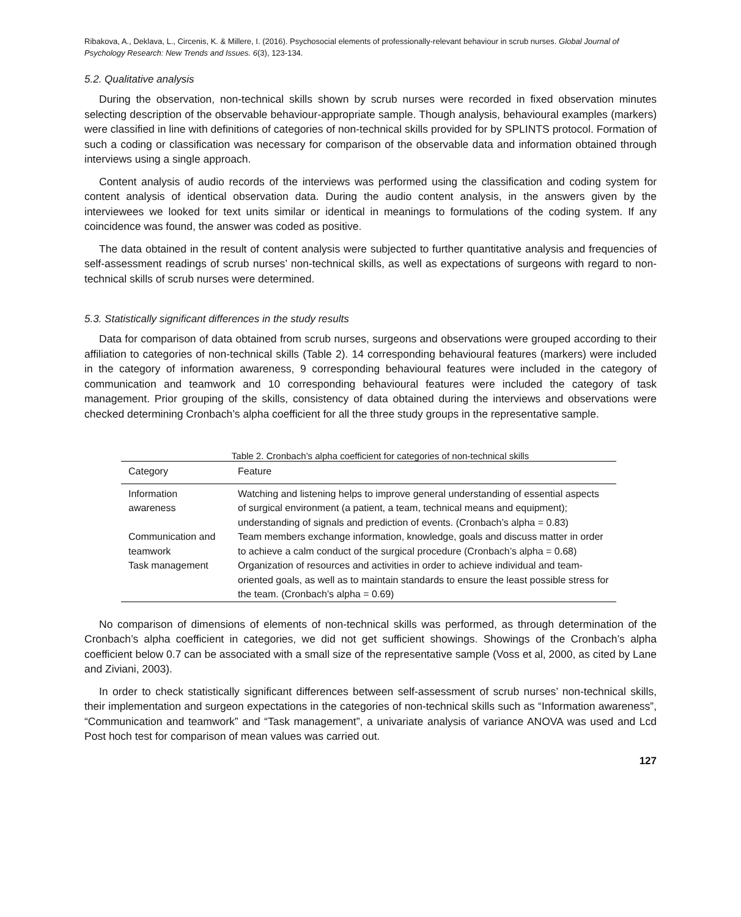Ribakova, A., Deklava, L., Circenis, K. & Millere, I. (2016). Psychosocial elements of professionally-relevant behaviour in scrub nurses. Global Journal of Psychology Research: New Trends and Issues. 6(3), 123-134.
5.2. Qualitative analysis
During the observation, non-technical skills shown by scrub nurses were recorded in fixed observation minutes selecting description of the observable behaviour-appropriate sample. Though analysis, behavioural examples (markers) were classified in line with definitions of categories of non-technical skills provided for by SPLINTS protocol. Formation of such a coding or classification was necessary for comparison of the observable data and information obtained through interviews using a single approach.
Content analysis of audio records of the interviews was performed using the classification and coding system for content analysis of identical observation data. During the audio content analysis, in the answers given by the interviewees we looked for text units similar or identical in meanings to formulations of the coding system. If any coincidence was found, the answer was coded as positive.
The data obtained in the result of content analysis were subjected to further quantitative analysis and frequencies of self-assessment readings of scrub nurses’ non-technical skills, as well as expectations of surgeons with regard to non-technical skills of scrub nurses were determined.
5.3. Statistically significant differences in the study results
Data for comparison of data obtained from scrub nurses, surgeons and observations were grouped according to their affiliation to categories of non-technical skills (Table 2). 14 corresponding behavioural features (markers) were included in the category of information awareness, 9 corresponding behavioural features were included in the category of communication and teamwork and 10 corresponding behavioural features were included the category of task management. Prior grouping of the skills, consistency of data obtained during the interviews and observations were checked determining Cronbach’s alpha coefficient for all the three study groups in the representative sample.
Table 2. Cronbach’s alpha coefficient for categories of non-technical skills
| Category | Feature |
| --- | --- |
| Information awareness | Watching and listening helps to improve general understanding of essential aspects of surgical environment (a patient, a team, technical means and equipment); understanding of signals and prediction of events. (Cronbach’s alpha = 0.83) |
| Communication and teamwork | Team members exchange information, knowledge, goals and discuss matter in order to achieve a calm conduct of the surgical procedure (Cronbach’s alpha = 0.68) |
| Task management | Organization of resources and activities in order to achieve individual and team-oriented goals, as well as to maintain standards to ensure the least possible stress for the team. (Cronbach’s alpha = 0.69) |
No comparison of dimensions of elements of non-technical skills was performed, as through determination of the Cronbach’s alpha coefficient in categories, we did not get sufficient showings. Showings of the Cronbach’s alpha coefficient below 0.7 can be associated with a small size of the representative sample (Voss et al, 2000, as cited by Lane and Ziviani, 2003).
In order to check statistically significant differences between self-assessment of scrub nurses’ non-technical skills, their implementation and surgeon expectations in the categories of non-technical skills such as “Information awareness”, “Communication and teamwork” and “Task management”, a univariate analysis of variance ANOVA was used and Lcd Post hoch test for comparison of mean values was carried out.
127